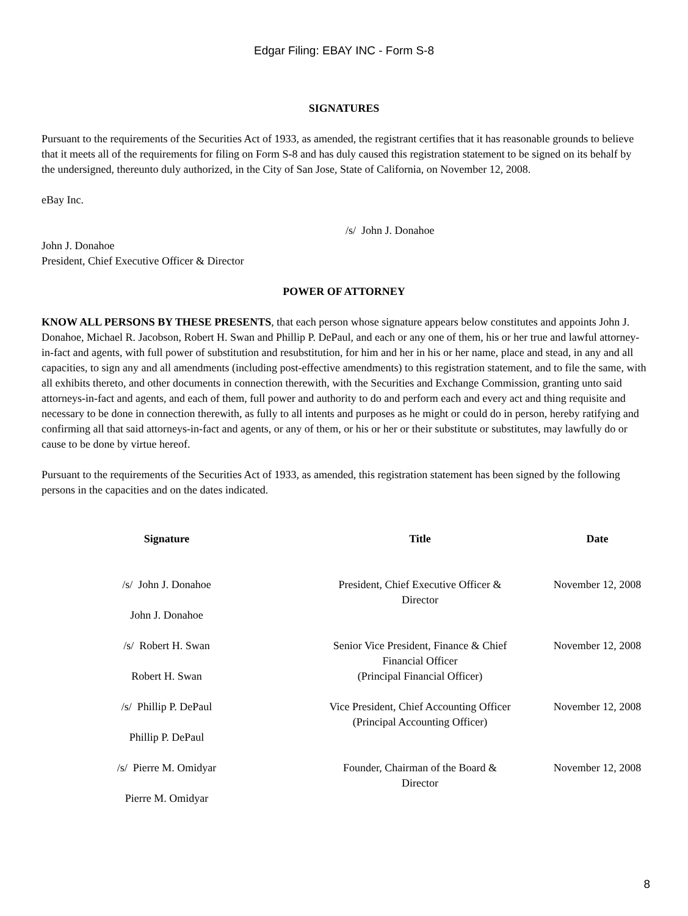Edgar Filing: EBAY INC - Form S-8
SIGNATURES
Pursuant to the requirements of the Securities Act of 1933, as amended, the registrant certifies that it has reasonable grounds to believe that it meets all of the requirements for filing on Form S-8 and has duly caused this registration statement to be signed on its behalf by the undersigned, thereunto duly authorized, in the City of San Jose, State of California, on November 12, 2008.
eBay Inc.
/s/ John J. Donahoe
John J. Donahoe
President, Chief Executive Officer & Director
POWER OF ATTORNEY
KNOW ALL PERSONS BY THESE PRESENTS, that each person whose signature appears below constitutes and appoints John J. Donahoe, Michael R. Jacobson, Robert H. Swan and Phillip P. DePaul, and each or any one of them, his or her true and lawful attorney-in-fact and agents, with full power of substitution and resubstitution, for him and her in his or her name, place and stead, in any and all capacities, to sign any and all amendments (including post-effective amendments) to this registration statement, and to file the same, with all exhibits thereto, and other documents in connection therewith, with the Securities and Exchange Commission, granting unto said attorneys-in-fact and agents, and each of them, full power and authority to do and perform each and every act and thing requisite and necessary to be done in connection therewith, as fully to all intents and purposes as he might or could do in person, hereby ratifying and confirming all that said attorneys-in-fact and agents, or any of them, or his or her or their substitute or substitutes, may lawfully do or cause to be done by virtue hereof.
Pursuant to the requirements of the Securities Act of 1933, as amended, this registration statement has been signed by the following persons in the capacities and on the dates indicated.
| Signature | Title | Date |
| --- | --- | --- |
| /s/ John J. Donahoe John J. Donahoe | President, Chief Executive Officer & Director | November 12, 2008 |
| /s/ Robert H. Swan Robert H. Swan | Senior Vice President, Finance & Chief Financial Officer (Principal Financial Officer) | November 12, 2008 |
| /s/ Phillip P. DePaul Phillip P. DePaul | Vice President, Chief Accounting Officer (Principal Accounting Officer) | November 12, 2008 |
| /s/ Pierre M. Omidyar Pierre M. Omidyar | Founder, Chairman of the Board & Director | November 12, 2008 |
8